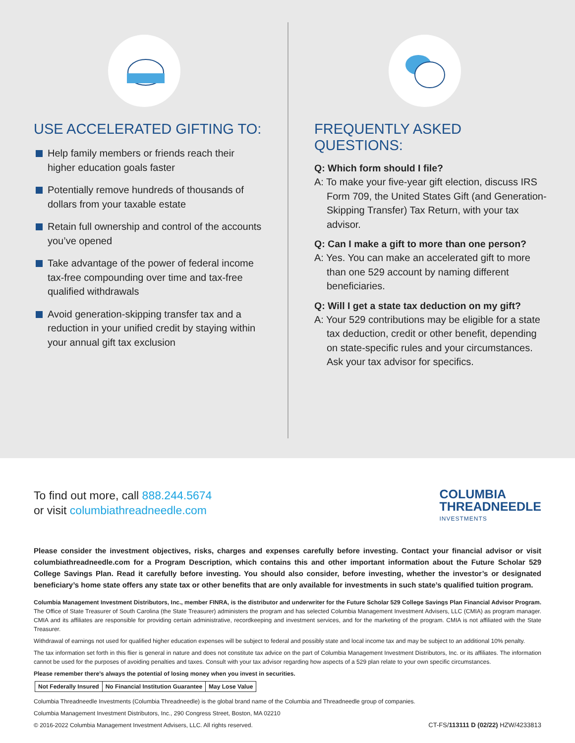USE ACCELERATED GIFTING TO:
Help family members or friends reach their higher education goals faster
Potentially remove hundreds of thousands of dollars from your taxable estate
Retain full ownership and control of the accounts you’ve opened
Take advantage of the power of federal income tax-free compounding over time and tax-free qualified withdrawals
Avoid generation-skipping transfer tax and a reduction in your unified credit by staying within your annual gift tax exclusion
FREQUENTLY ASKED QUESTIONS:
Q: Which form should I file?
A: To make your five-year gift election, discuss IRS Form 709, the United States Gift (and Generation-Skipping Transfer) Tax Return, with your tax advisor.
Q: Can I make a gift to more than one person?
A: Yes. You can make an accelerated gift to more than one 529 account by naming different beneficiaries.
Q: Will I get a state tax deduction on my gift?
A: Your 529 contributions may be eligible for a state tax deduction, credit or other benefit, depending on state-specific rules and your circumstances. Ask your tax advisor for specifics.
To find out more, call 888.244.5674
or visit columbiathreadneedle.com
COLUMBIA
THREADNEEDLE
INVESTMENTS
Please consider the investment objectives, risks, charges and expenses carefully before investing. Contact your financial advisor or visit columbiathreadneedle.com for a Program Description, which contains this and other important information about the Future Scholar 529 College Savings Plan. Read it carefully before investing. You should also consider, before investing, whether the investor’s or designated beneficiary’s home state offers any state tax or other benefits that are only available for investments in such state’s qualified tuition program.
Columbia Management Investment Distributors, Inc., member FINRA, is the distributor and underwriter for the Future Scholar 529 College Savings Plan Financial Advisor Program. The Office of State Treasurer of South Carolina (the State Treasurer) administers the program and has selected Columbia Management Investment Advisers, LLC (CMIA) as program manager. CMIA and its affiliates are responsible for providing certain administrative, recordkeeping and investment services, and for the marketing of the program. CMIA is not affiliated with the State Treasurer.
Withdrawal of earnings not used for qualified higher education expenses will be subject to federal and possibly state and local income tax and may be subject to an additional 10% penalty.
The tax information set forth in this flier is general in nature and does not constitute tax advice on the part of Columbia Management Investment Distributors, Inc. or its affiliates. The information cannot be used for the purposes of avoiding penalties and taxes. Consult with your tax advisor regarding how aspects of a 529 plan relate to your own specific circumstances.
Please remember there’s always the potential of losing money when you invest in securities.
| Not Federally Insured | No Financial Institution Guarantee | May Lose Value |
Columbia Threadneedle Investments (Columbia Threadneedle) is the global brand name of the Columbia and Threadneedle group of companies.
Columbia Management Investment Distributors, Inc., 290 Congress Street, Boston, MA 02210
© 2016-2022 Columbia Management Investment Advisers, LLC. All rights reserved. CT-FS/113111 D (02/22) HZW/4233813